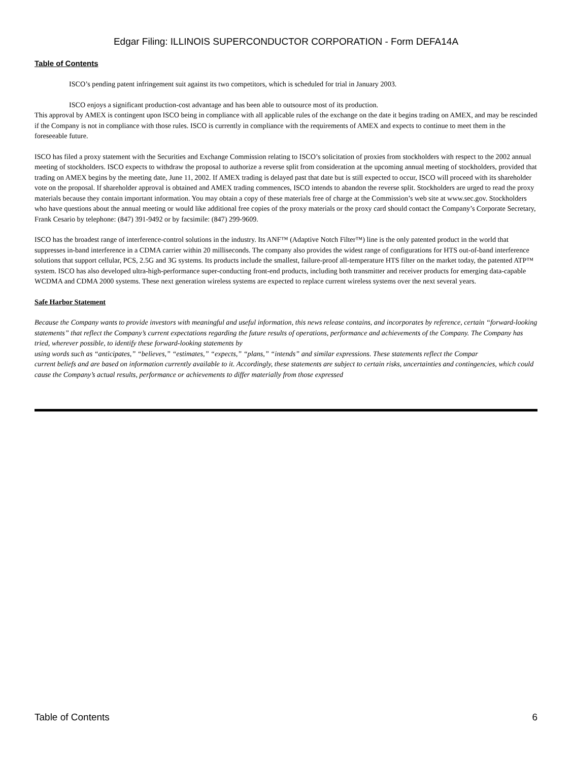Edgar Filing: ILLINOIS SUPERCONDUCTOR CORPORATION - Form DEFA14A
Table of Contents
ISCO’s pending patent infringement suit against its two competitors, which is scheduled for trial in January 2003.
ISCO enjoys a significant production-cost advantage and has been able to outsource most of its production.
This approval by AMEX is contingent upon ISCO being in compliance with all applicable rules of the exchange on the date it begins trading on AMEX, and may be rescinded if the Company is not in compliance with those rules. ISCO is currently in compliance with the requirements of AMEX and expects to continue to meet them in the foreseeable future.
ISCO has filed a proxy statement with the Securities and Exchange Commission relating to ISCO’s solicitation of proxies from stockholders with respect to the 2002 annual meeting of stockholders. ISCO expects to withdraw the proposal to authorize a reverse split from consideration at the upcoming annual meeting of stockholders, provided that trading on AMEX begins by the meeting date, June 11, 2002. If AMEX trading is delayed past that date but is still expected to occur, ISCO will proceed with its shareholder vote on the proposal. If shareholder approval is obtained and AMEX trading commences, ISCO intends to abandon the reverse split. Stockholders are urged to read the proxy materials because they contain important information. You may obtain a copy of these materials free of charge at the Commission’s web site at www.sec.gov. Stockholders who have questions about the annual meeting or would like additional free copies of the proxy materials or the proxy card should contact the Company’s Corporate Secretary, Frank Cesario by telephone: (847) 391-9492 or by facsimile: (847) 299-9609.
ISCO has the broadest range of interference-control solutions in the industry. Its ANF™ (Adaptive Notch Filter™) line is the only patented product in the world that suppresses in-band interference in a CDMA carrier within 20 milliseconds. The company also provides the widest range of configurations for HTS out-of-band interference solutions that support cellular, PCS, 2.5G and 3G systems. Its products include the smallest, failure-proof all-temperature HTS filter on the market today, the patented ATP™ system. ISCO has also developed ultra-high-performance super-conducting front-end products, including both transmitter and receiver products for emerging data-capable WCDMA and CDMA 2000 systems. These next generation wireless systems are expected to replace current wireless systems over the next several years.
Safe Harbor Statement
Because the Company wants to provide investors with meaningful and useful information, this news release contains, and incorporates by reference, certain “forward-looking statements” that reflect the Company’s current expectations regarding the future results of operations, performance and achievements of the Company. The Company has tried, wherever possible, to identify these forward-looking statements by
using words such as “anticipates,” “believes,” “estimates,” “expects,” “plans,” “intends” and similar expressions. These statements reflect the Compar
current beliefs and are based on information currently available to it. Accordingly, these statements are subject to certain risks, uncertainties and contingencies, which could cause the Company’s actual results, performance or achievements to differ materially from those expressed
Table of Contents 6